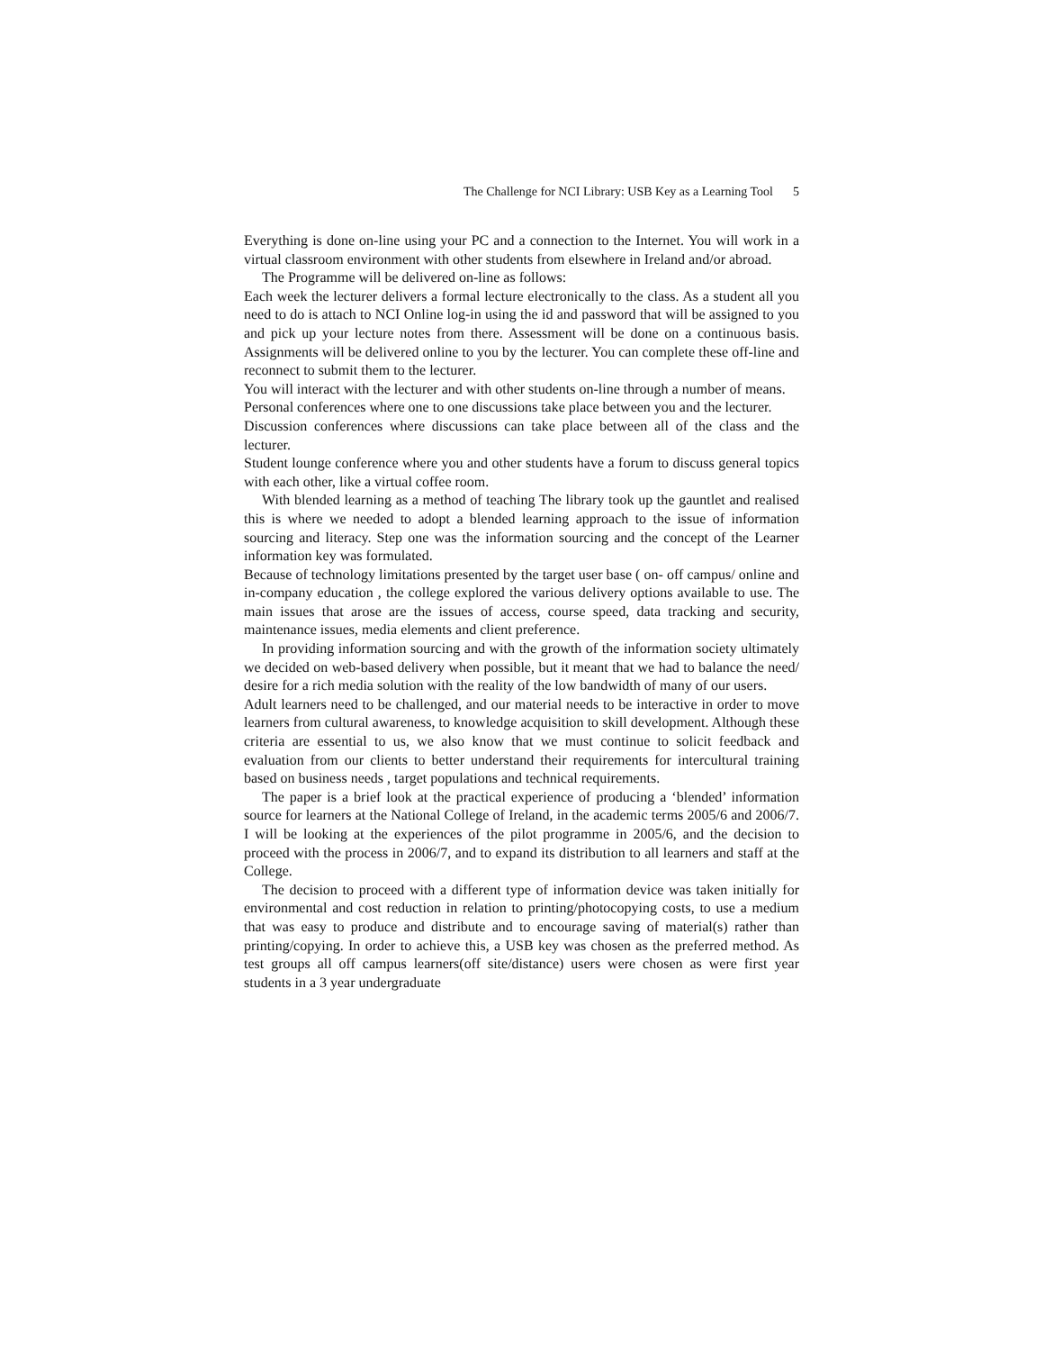The Challenge for NCI Library: USB Key as a Learning Tool 5
Everything is done on-line using your PC and a connection to the Internet. You will work in a virtual classroom environment with other students from elsewhere in Ireland and/or abroad.
The Programme will be delivered on-line as follows:
Each week the lecturer delivers a formal lecture electronically to the class. As a student all you need to do is attach to NCI Online log-in using the id and password that will be assigned to you and pick up your lecture notes from there. Assessment will be done on a continuous basis. Assignments will be delivered online to you by the lecturer. You can complete these off-line and reconnect to submit them to the lecturer.
You will interact with the lecturer and with other students on-line through a number of means.
Personal conferences where one to one discussions take place between you and the lecturer.
Discussion conferences where discussions can take place between all of the class and the lecturer.
Student lounge conference where you and other students have a forum to discuss general topics with each other, like a virtual coffee room.
With blended learning as a method of teaching The library took up the gauntlet and realised this is where we needed to adopt a blended learning approach to the issue of information sourcing and literacy. Step one was the information sourcing and the concept of the Learner information key was formulated.
Because of technology limitations presented by the target user base ( on- off campus/ online and in-company education , the college explored the various delivery options available to use. The main issues that arose are the issues of access, course speed, data tracking and security, maintenance issues, media elements and client preference.
In providing information sourcing and with the growth of the information society ultimately we decided on web-based delivery when possible, but it meant that we had to balance the need/ desire for a rich media solution with the reality of the low bandwidth of many of our users.
Adult learners need to be challenged, and our material needs to be interactive in order to move learners from cultural awareness, to knowledge acquisition to skill development. Although these criteria are essential to us, we also know that we must continue to solicit feedback and evaluation from our clients to better understand their requirements for intercultural training based on business needs , target populations and technical requirements.
The paper is a brief look at the practical experience of producing a ‘blended’ information source for learners at the National College of Ireland, in the academic terms 2005/6 and 2006/7. I will be looking at the experiences of the pilot programme in 2005/6, and the decision to proceed with the process in 2006/7, and to expand its distribution to all learners and staff at the College.
The decision to proceed with a different type of information device was taken initially for environmental and cost reduction in relation to printing/photocopying costs, to use a medium that was easy to produce and distribute and to encourage saving of material(s) rather than printing/copying. In order to achieve this, a USB key was chosen as the preferred method. As test groups all off campus learners(off site/distance) users were chosen as were first year students in a 3 year undergraduate